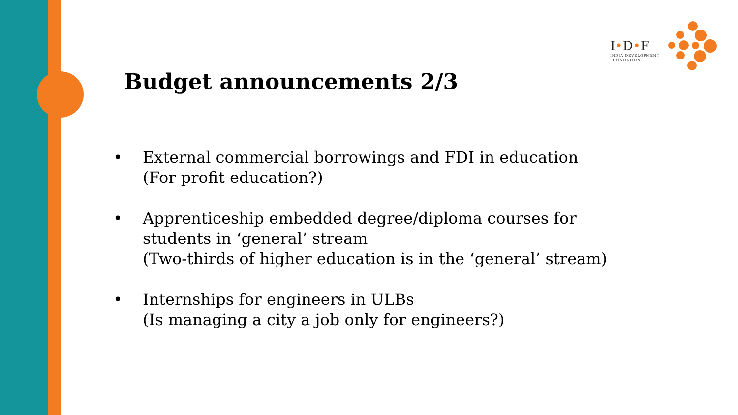I•D•F
INDIA DEVELOPMENT
FOUNDATION
Budget announcements 2/3
• External commercial borrowings and FDI in education
(For profit education?)
• Apprenticeship embedded degree/diploma courses for
students in ‘general’ stream
(Two-thirds of higher education is in the ‘general’ stream)
• Internships for engineers in ULBs
(Is managing a city a job only for engineers?)